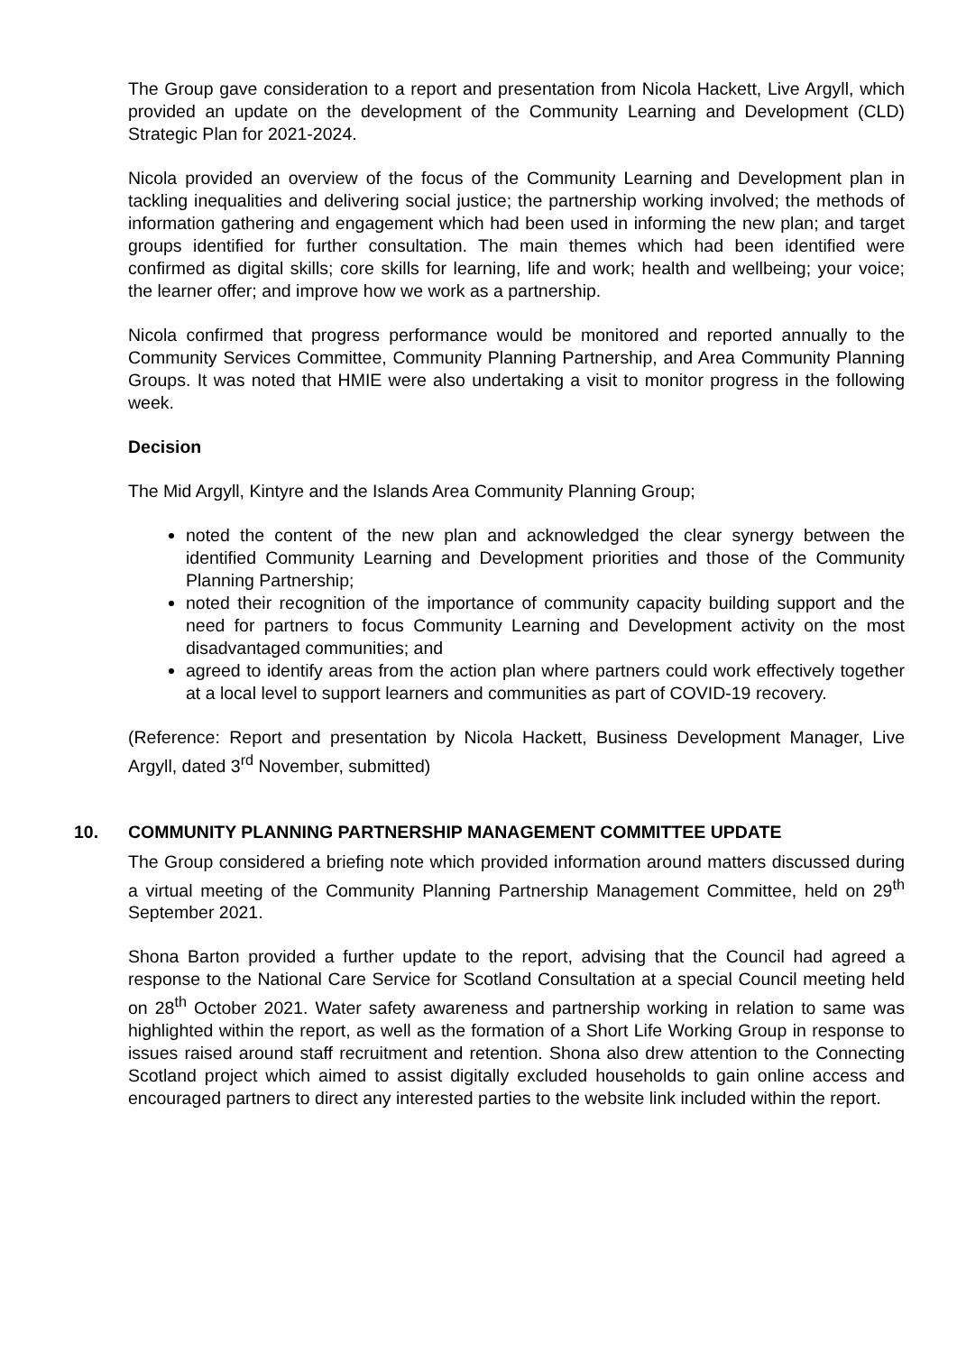The Group gave consideration to a report and presentation from Nicola Hackett, Live Argyll, which provided an update on the development of the Community Learning and Development (CLD) Strategic Plan for 2021-2024.
Nicola provided an overview of the focus of the Community Learning and Development plan in tackling inequalities and delivering social justice; the partnership working involved; the methods of information gathering and engagement which had been used in informing the new plan; and target groups identified for further consultation. The main themes which had been identified were confirmed as digital skills; core skills for learning, life and work; health and wellbeing; your voice; the learner offer; and improve how we work as a partnership.
Nicola confirmed that progress performance would be monitored and reported annually to the Community Services Committee, Community Planning Partnership, and Area Community Planning Groups. It was noted that HMIE were also undertaking a visit to monitor progress in the following week.
Decision
The Mid Argyll, Kintyre and the Islands Area Community Planning Group;
noted the content of the new plan and acknowledged the clear synergy between the identified Community Learning and Development priorities and those of the Community Planning Partnership;
noted their recognition of the importance of community capacity building support and the need for partners to focus Community Learning and Development activity on the most disadvantaged communities; and
agreed to identify areas from the action plan where partners could work effectively together at a local level to support learners and communities as part of COVID-19 recovery.
(Reference: Report and presentation by Nicola Hackett, Business Development Manager, Live Argyll, dated 3<sup>rd</sup> November, submitted)
10. COMMUNITY PLANNING PARTNERSHIP MANAGEMENT COMMITTEE UPDATE
The Group considered a briefing note which provided information around matters discussed during a virtual meeting of the Community Planning Partnership Management Committee, held on 29<sup>th</sup> September 2021.
Shona Barton provided a further update to the report, advising that the Council had agreed a response to the National Care Service for Scotland Consultation at a special Council meeting held on 28<sup>th</sup> October 2021. Water safety awareness and partnership working in relation to same was highlighted within the report, as well as the formation of a Short Life Working Group in response to issues raised around staff recruitment and retention. Shona also drew attention to the Connecting Scotland project which aimed to assist digitally excluded households to gain online access and encouraged partners to direct any interested parties to the website link included within the report.